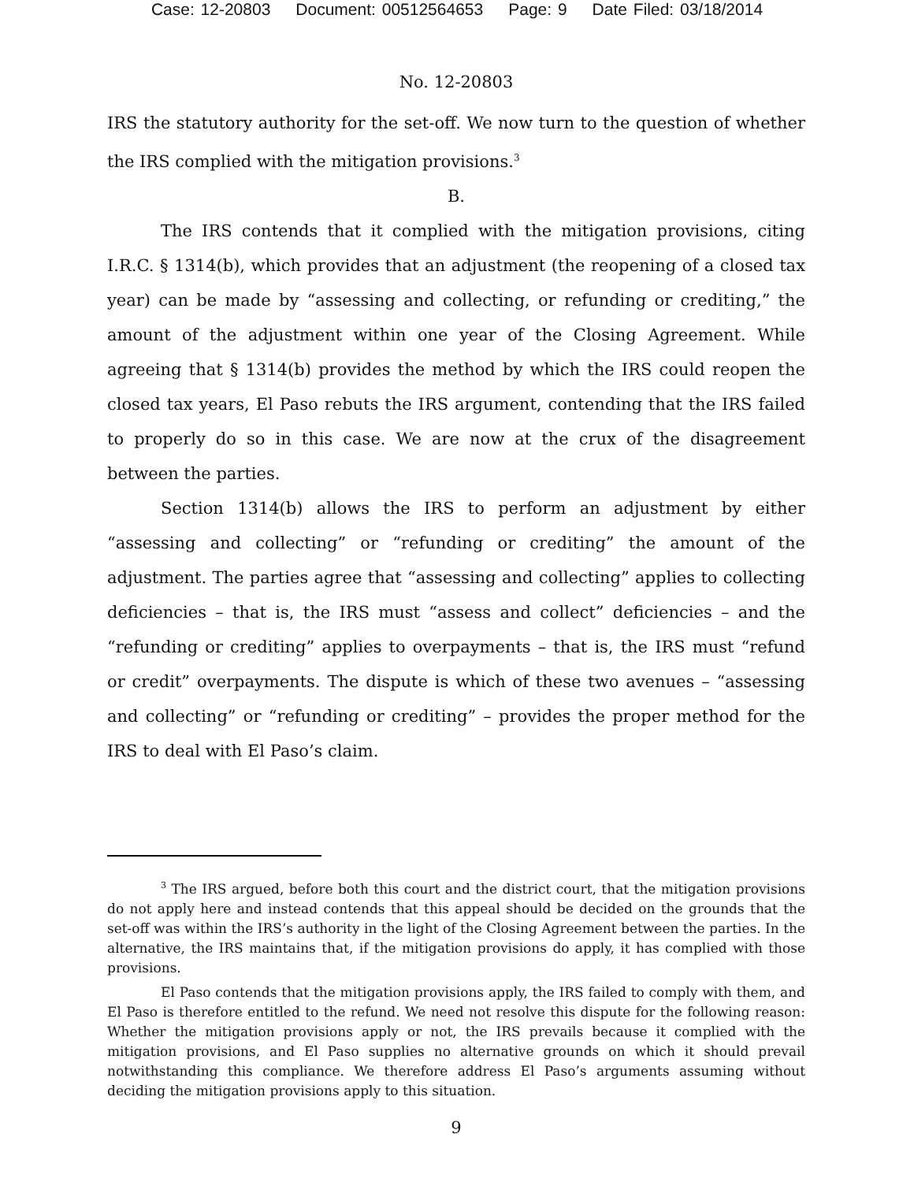Case: 12-20803 Document: 00512564653 Page: 9 Date Filed: 03/18/2014
No. 12-20803
IRS the statutory authority for the set-off. We now turn to the question of whether the IRS complied with the mitigation provisions.<sup>3</sup>
B.
The IRS contends that it complied with the mitigation provisions, citing I.R.C. § 1314(b), which provides that an adjustment (the reopening of a closed tax year) can be made by “assessing and collecting, or refunding or crediting,” the amount of the adjustment within one year of the Closing Agreement. While agreeing that § 1314(b) provides the method by which the IRS could reopen the closed tax years, El Paso rebuts the IRS argument, contending that the IRS failed to properly do so in this case. We are now at the crux of the disagreement between the parties.
Section 1314(b) allows the IRS to perform an adjustment by either “assessing and collecting” or “refunding or crediting” the amount of the adjustment. The parties agree that “assessing and collecting” applies to collecting deficiencies – that is, the IRS must “assess and collect” deficiencies – and the “refunding or crediting” applies to overpayments – that is, the IRS must “refund or credit” overpayments. The dispute is which of these two avenues – “assessing and collecting” or “refunding or crediting” – provides the proper method for the IRS to deal with El Paso’s claim.
<sup>3</sup> The IRS argued, before both this court and the district court, that the mitigation provisions do not apply here and instead contends that this appeal should be decided on the grounds that the set-off was within the IRS’s authority in the light of the Closing Agreement between the parties. In the alternative, the IRS maintains that, if the mitigation provisions do apply, it has complied with those provisions.
El Paso contends that the mitigation provisions apply, the IRS failed to comply with them, and El Paso is therefore entitled to the refund. We need not resolve this dispute for the following reason: Whether the mitigation provisions apply or not, the IRS prevails because it complied with the mitigation provisions, and El Paso supplies no alternative grounds on which it should prevail notwithstanding this compliance. We therefore address El Paso’s arguments assuming without deciding the mitigation provisions apply to this situation.
9